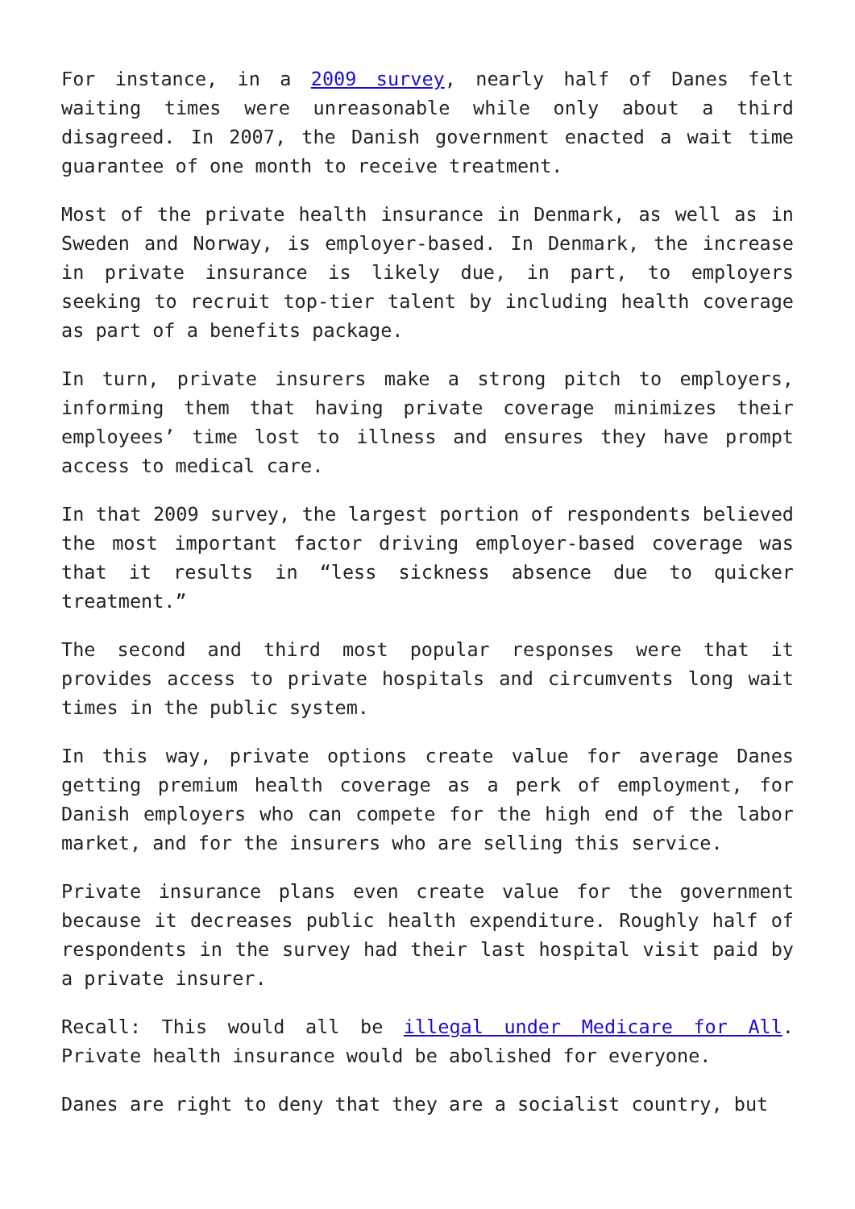For instance, in a 2009 survey, nearly half of Danes felt waiting times were unreasonable while only about a third disagreed. In 2007, the Danish government enacted a wait time guarantee of one month to receive treatment.
Most of the private health insurance in Denmark, as well as in Sweden and Norway, is employer-based. In Denmark, the increase in private insurance is likely due, in part, to employers seeking to recruit top-tier talent by including health coverage as part of a benefits package.
In turn, private insurers make a strong pitch to employers, informing them that having private coverage minimizes their employees’ time lost to illness and ensures they have prompt access to medical care.
In that 2009 survey, the largest portion of respondents believed the most important factor driving employer-based coverage was that it results in “less sickness absence due to quicker treatment.”
The second and third most popular responses were that it provides access to private hospitals and circumvents long wait times in the public system.
In this way, private options create value for average Danes getting premium health coverage as a perk of employment, for Danish employers who can compete for the high end of the labor market, and for the insurers who are selling this service.
Private insurance plans even create value for the government because it decreases public health expenditure. Roughly half of respondents in the survey had their last hospital visit paid by a private insurer.
Recall: This would all be illegal under Medicare for All. Private health insurance would be abolished for everyone.
Danes are right to deny that they are a socialist country, but